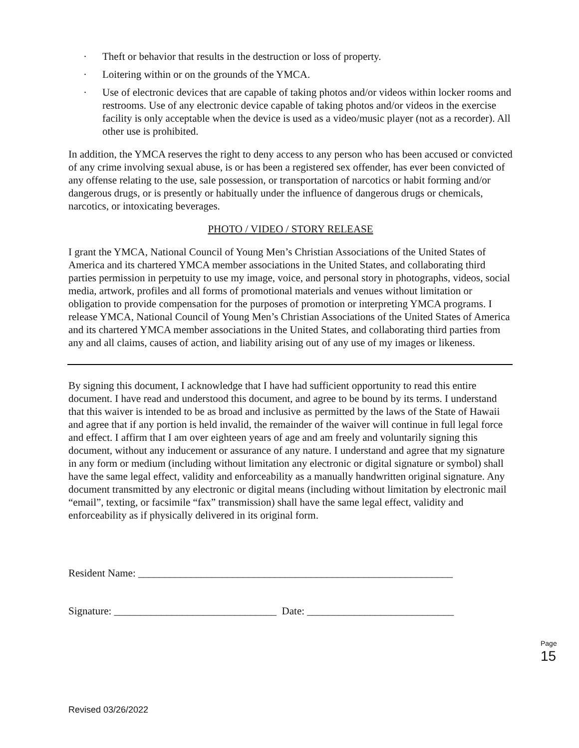· Theft or behavior that results in the destruction or loss of property.
· Loitering within or on the grounds of the YMCA.
· Use of electronic devices that are capable of taking photos and/or videos within locker rooms and restrooms. Use of any electronic device capable of taking photos and/or videos in the exercise facility is only acceptable when the device is used as a video/music player (not as a recorder). All other use is prohibited.
In addition, the YMCA reserves the right to deny access to any person who has been accused or convicted of any crime involving sexual abuse, is or has been a registered sex offender, has ever been convicted of any offense relating to the use, sale possession, or transportation of narcotics or habit forming and/or dangerous drugs, or is presently or habitually under the influence of dangerous drugs or chemicals, narcotics, or intoxicating beverages.
PHOTO / VIDEO / STORY RELEASE
I grant the YMCA, National Council of Young Men’s Christian Associations of the United States of America and its chartered YMCA member associations in the United States, and collaborating third parties permission in perpetuity to use my image, voice, and personal story in photographs, videos, social media, artwork, profiles and all forms of promotional materials and venues without limitation or obligation to provide compensation for the purposes of promotion or interpreting YMCA programs. I release YMCA, National Council of Young Men’s Christian Associations of the United States of America and its chartered YMCA member associations in the United States, and collaborating third parties from any and all claims, causes of action, and liability arising out of any use of my images or likeness.
By signing this document, I acknowledge that I have had sufficient opportunity to read this entire document. I have read and understood this document, and agree to be bound by its terms. I understand that this waiver is intended to be as broad and inclusive as permitted by the laws of the State of Hawaii and agree that if any portion is held invalid, the remainder of the waiver will continue in full legal force and effect. I affirm that I am over eighteen years of age and am freely and voluntarily signing this document, without any inducement or assurance of any nature. I understand and agree that my signature in any form or medium (including without limitation any electronic or digital signature or symbol) shall have the same legal effect, validity and enforceability as a manually handwritten original signature. Any document transmitted by any electronic or digital means (including without limitation by electronic mail “email”, texting, or facsimile “fax” transmission) shall have the same legal effect, validity and enforceability as if physically delivered in its original form.
Resident Name: ____________________________________________________________
Signature: _______________________________ Date: ____________________________
Page 15
Revised 03/26/2022